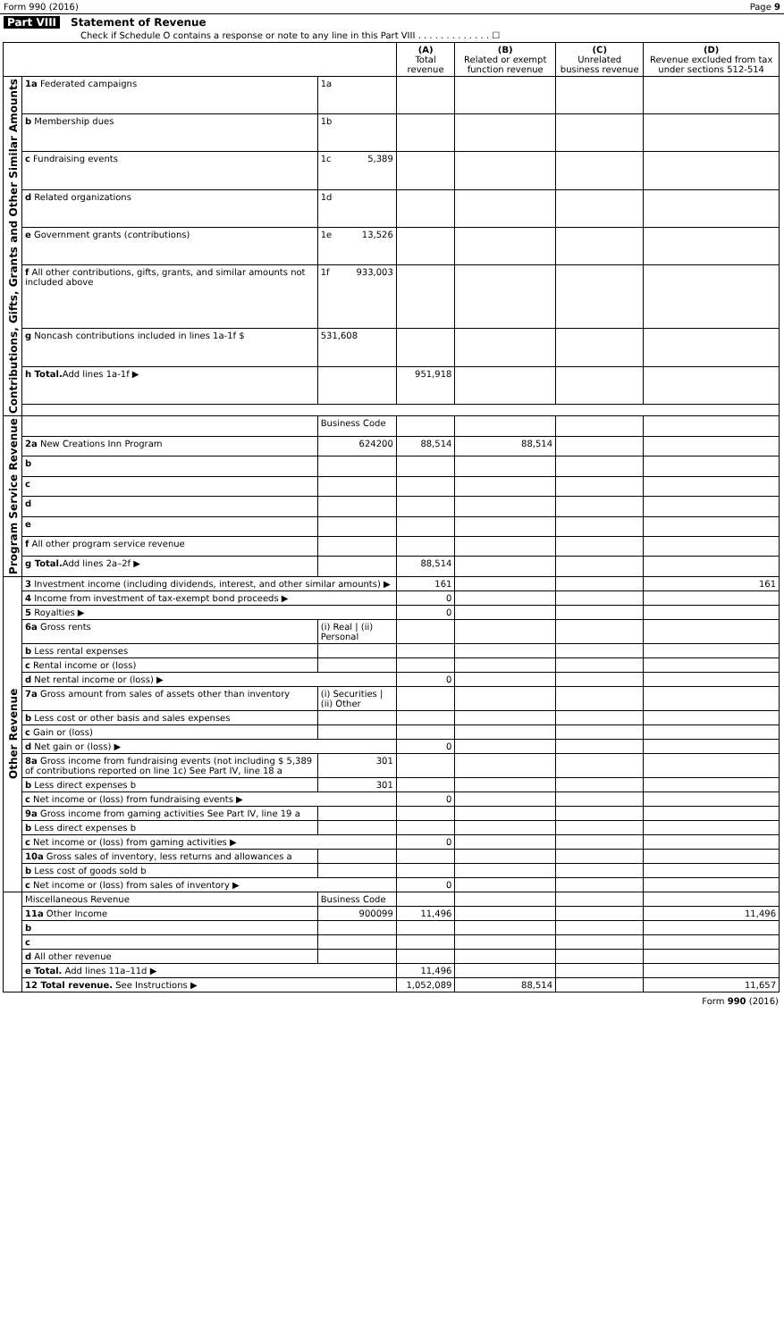Form 990 (2016) Page 9
Part VIII Statement of Revenue
Check if Schedule O contains a response or note to any line in this Part VIII . . . . . . . . . . . . . ☐
| | | | (A) Total revenue | (B) Related or exempt function revenue | (C) Unrelated business revenue | (D) Revenue excluded from tax under sections 512-514 |
| --- | --- | --- | --- | --- | --- | --- |
| Contributions, Gifts, Grants and Other Similar Amounts | 1a Federated campaigns | 1a | | | | |
| | b Membership dues | 1b | | | | |
| | c Fundraising events | 1c 5,389 | | | | |
| | d Related organizations | 1d | | | | |
| | e Government grants (contributions) | 1e 13,526 | | | | |
| | f All other contributions, gifts, grants, and similar amounts not included above | 1f 933,003 | | | | |
| | g Noncash contributions included in lines 1a-1f $ | 531,608 | | | | |
| | h Total. Add lines 1a-1f ▶ | | 951,918 | | | |
| Program Service Revenue | | Business Code | | | | |
| | 2a New Creations Inn Program | 624200 | 88,514 | 88,514 | | |
| | b | | | | | |
| | c | | | | | |
| | d | | | | | |
| | e | | | | | |
| | f All other program service revenue | | | | | |
| | g Total. Add lines 2a–2f ▶ | | 88,514 | | | |
| Other Revenue | 3 Investment income (including dividends, interest, and other similar amounts) ▶ | | 161 | | | 161 |
| | 4 Income from investment of tax-exempt bond proceeds ▶ | | 0 | | | |
| | 5 Royalties ▶ | | 0 | | | |
| | 6a Gross rents | (i) Real / (ii) Personal | | | | |
| | b Less rental expenses | | | | | |
| | c Rental income or (loss) | | | | | |
| | d Net rental income or (loss) ▶ | | 0 | | | |
| | 7a Gross amount from sales of assets other than inventory | (i) Securities / (ii) Other | | | | |
| | b Less cost or other basis and sales expenses | | | | | |
| | c Gain or (loss) | | | | | |
| | d Net gain or (loss) ▶ | | 0 | | | |
| | 8a Gross income from fundraising events (not including $ 5,389 of contributions reported on line 1c) See Part IV, line 18 a | 301 | | | | |
| | b Less direct expenses b | 301 | | | | |
| | c Net income or (loss) from fundraising events ▶ | | 0 | | | |
| | 9a Gross income from gaming activities See Part IV, line 19 a | | | | | |
| | b Less direct expenses b | | | | | |
| | c Net income or (loss) from gaming activities ▶ | | 0 | | | |
| | 10a Gross sales of inventory, less returns and allowances a | | | | | |
| | b Less cost of goods sold b | | | | | |
| | c Net income or (loss) from sales of inventory ▶ | | 0 | | | |
| | Miscellaneous Revenue | Business Code | | | | |
| | 11a Other Income | 900099 | 11,496 | | | 11,496 |
| | b | | | | | |
| | c | | | | | |
| | d All other revenue | | | | | |
| | e Total. Add lines 11a–11d ▶ | | 11,496 | | | |
| | 12 Total revenue. See Instructions ▶ | | 1,052,089 | 88,514 | | 11,657 |
Form 990 (2016)